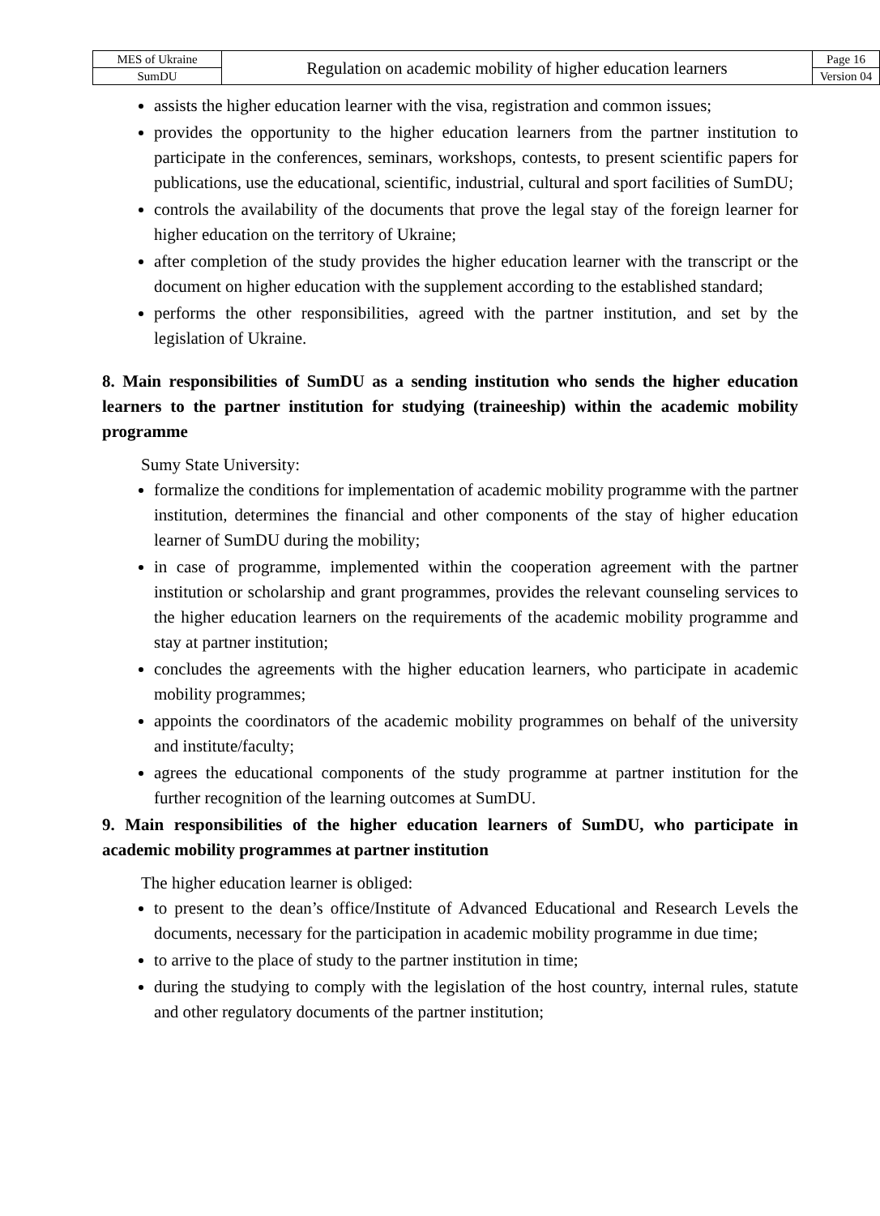| MES of Ukraine | Regulation on academic mobility of higher education learners | Page 16 |
| SumDU | | Version 04 |
assists the higher education learner with the visa, registration and common issues;
provides the opportunity to the higher education learners from the partner institution to participate in the conferences, seminars, workshops, contests, to present scientific papers for publications, use the educational, scientific, industrial, cultural and sport facilities of SumDU;
controls the availability of the documents that prove the legal stay of the foreign learner for higher education on the territory of Ukraine;
after completion of the study provides the higher education learner with the transcript or the document on higher education with the supplement according to the established standard;
performs the other responsibilities, agreed with the partner institution, and set by the legislation of Ukraine.
8. Main responsibilities of SumDU as a sending institution who sends the higher education learners to the partner institution for studying (traineeship) within the academic mobility programme
Sumy State University:
formalize the conditions for implementation of academic mobility programme with the partner institution, determines the financial and other components of the stay of higher education learner of SumDU during the mobility;
in case of programme, implemented within the cooperation agreement with the partner institution or scholarship and grant programmes, provides the relevant counseling services to the higher education learners on the requirements of the academic mobility programme and stay at partner institution;
concludes the agreements with the higher education learners, who participate in academic mobility programmes;
appoints the coordinators of the academic mobility programmes on behalf of the university and institute/faculty;
agrees the educational components of the study programme at partner institution for the further recognition of the learning outcomes at SumDU.
9. Main responsibilities of the higher education learners of SumDU, who participate in academic mobility programmes at partner institution
The higher education learner is obliged:
to present to the dean’s office/Institute of Advanced Educational and Research Levels the documents, necessary for the participation in academic mobility programme in due time;
to arrive to the place of study to the partner institution in time;
during the studying to comply with the legislation of the host country, internal rules, statute and other regulatory documents of the partner institution;